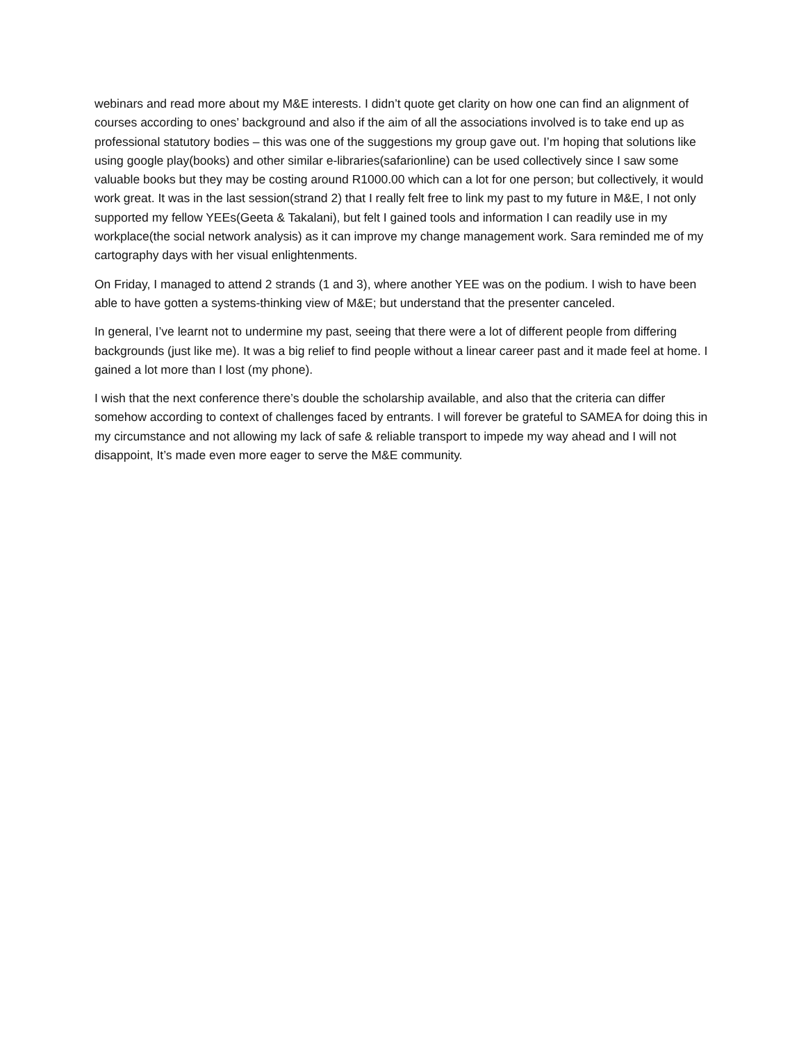webinars and read more about my M&E interests. I didn’t quote get clarity on how one can find an alignment of courses according to ones’ background and also if the aim of all the associations involved is to take end up as professional statutory bodies – this was one of the suggestions my group gave out. I’m hoping that solutions like using google play(books) and other similar e-libraries(safarionline) can be used collectively since I saw some valuable books but they may be costing around R1000.00 which can a lot for one person; but collectively, it would work great. It was in the last session(strand 2) that I really felt free to link my past to my future in M&E, I not only supported my fellow YEEs(Geeta & Takalani), but felt I gained tools and information I can readily use in my workplace(the social network analysis) as it can improve my change management work. Sara reminded me of my cartography days with her visual enlightenments.
On Friday, I managed to attend 2 strands (1 and 3), where another YEE was on the podium. I wish to have been able to have gotten a systems-thinking view of M&E; but understand that the presenter canceled.
In general, I’ve learnt not to undermine my past, seeing that there were a lot of different people from differing backgrounds (just like me). It was a big relief to find people without a linear career past and it made feel at home. I gained a lot more than I lost (my phone).
I wish that the next conference there’s double the scholarship available, and also that the criteria can differ somehow according to context of challenges faced by entrants. I will forever be grateful to SAMEA for doing this in my circumstance and not allowing my lack of safe & reliable transport to impede my way ahead and I will not disappoint, It’s made even more eager to serve the M&E community.